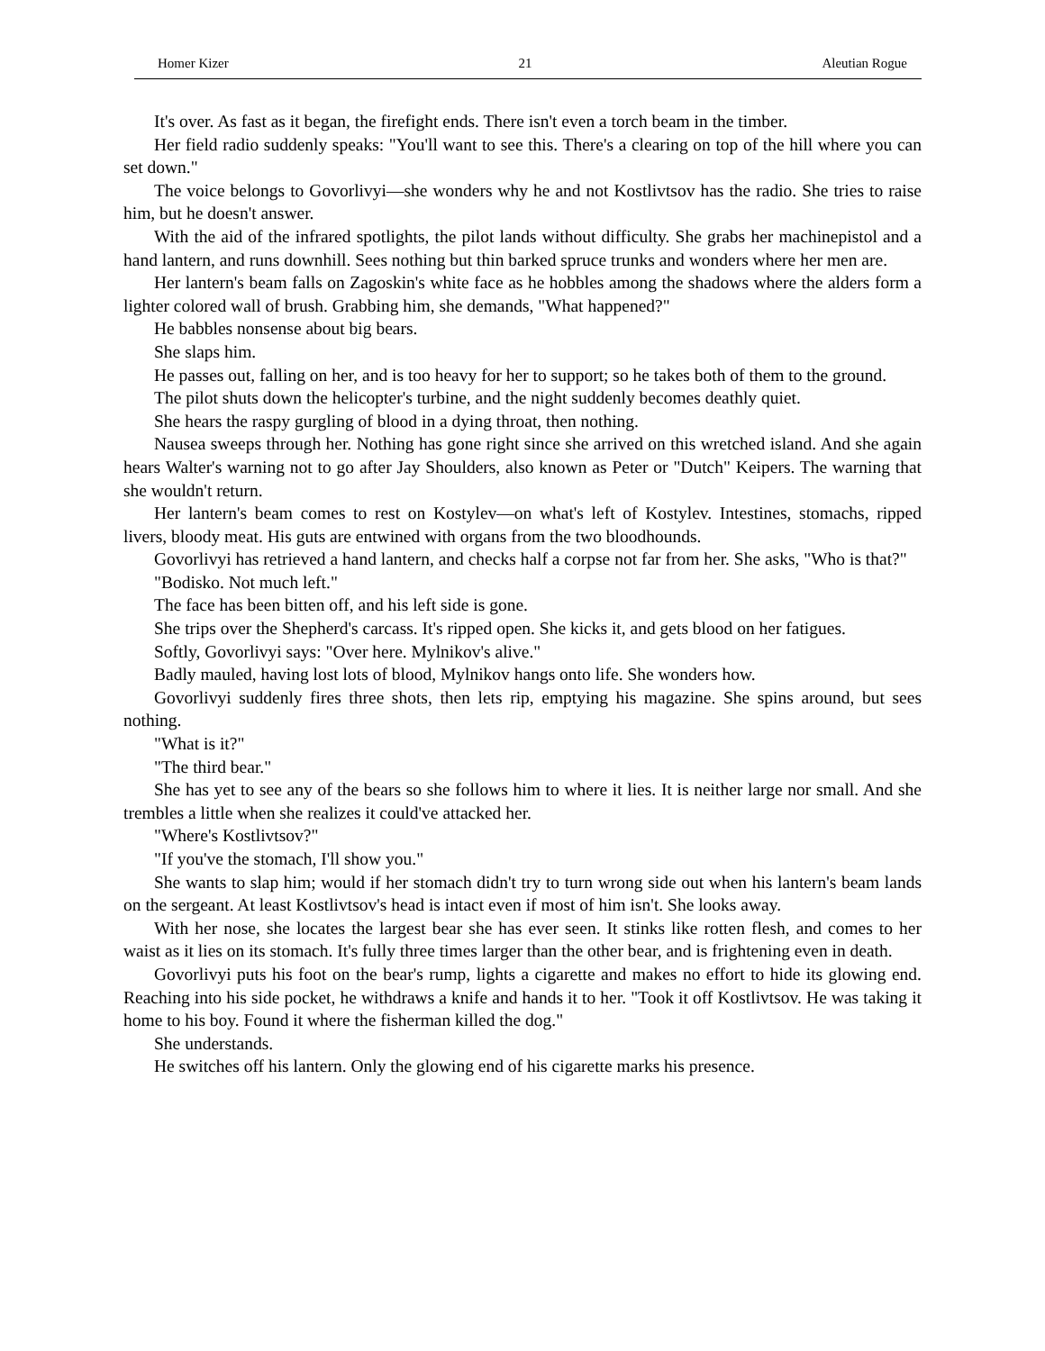Homer Kizer 21 Aleutian Rogue
It's over. As fast as it began, the firefight ends. There isn't even a torch beam in the timber.
Her field radio suddenly speaks: "You'll want to see this. There's a clearing on top of the hill where you can set down."
The voice belongs to Govorlivyi—she wonders why he and not Kostlivtsov has the radio. She tries to raise him, but he doesn't answer.
With the aid of the infrared spotlights, the pilot lands without difficulty. She grabs her machinepistol and a hand lantern, and runs downhill. Sees nothing but thin barked spruce trunks and wonders where her men are.
Her lantern's beam falls on Zagoskin's white face as he hobbles among the shadows where the alders form a lighter colored wall of brush. Grabbing him, she demands, "What happened?"
He babbles nonsense about big bears.
She slaps him.
He passes out, falling on her, and is too heavy for her to support; so he takes both of them to the ground.
The pilot shuts down the helicopter's turbine, and the night suddenly becomes deathly quiet.
She hears the raspy gurgling of blood in a dying throat, then nothing.
Nausea sweeps through her. Nothing has gone right since she arrived on this wretched island. And she again hears Walter's warning not to go after Jay Shoulders, also known as Peter or "Dutch" Keipers. The warning that she wouldn't return.
Her lantern's beam comes to rest on Kostylev—on what's left of Kostylev. Intestines, stomachs, ripped livers, bloody meat. His guts are entwined with organs from the two bloodhounds.
Govorlivyi has retrieved a hand lantern, and checks half a corpse not far from her. She asks, "Who is that?"
"Bodisko. Not much left."
The face has been bitten off, and his left side is gone.
She trips over the Shepherd's carcass. It's ripped open. She kicks it, and gets blood on her fatigues.
Softly, Govorlivyi says: "Over here. Mylnikov's alive."
Badly mauled, having lost lots of blood, Mylnikov hangs onto life. She wonders how.
Govorlivyi suddenly fires three shots, then lets rip, emptying his magazine. She spins around, but sees nothing.
"What is it?"
"The third bear."
She has yet to see any of the bears so she follows him to where it lies. It is neither large nor small. And she trembles a little when she realizes it could've attacked her.
"Where's Kostlivtsov?"
"If you've the stomach, I'll show you."
She wants to slap him; would if her stomach didn't try to turn wrong side out when his lantern's beam lands on the sergeant. At least Kostlivtsov's head is intact even if most of him isn't. She looks away.
With her nose, she locates the largest bear she has ever seen. It stinks like rotten flesh, and comes to her waist as it lies on its stomach. It's fully three times larger than the other bear, and is frightening even in death.
Govorlivyi puts his foot on the bear's rump, lights a cigarette and makes no effort to hide its glowing end. Reaching into his side pocket, he withdraws a knife and hands it to her. "Took it off Kostlivtsov. He was taking it home to his boy. Found it where the fisherman killed the dog."
She understands.
He switches off his lantern. Only the glowing end of his cigarette marks his presence.